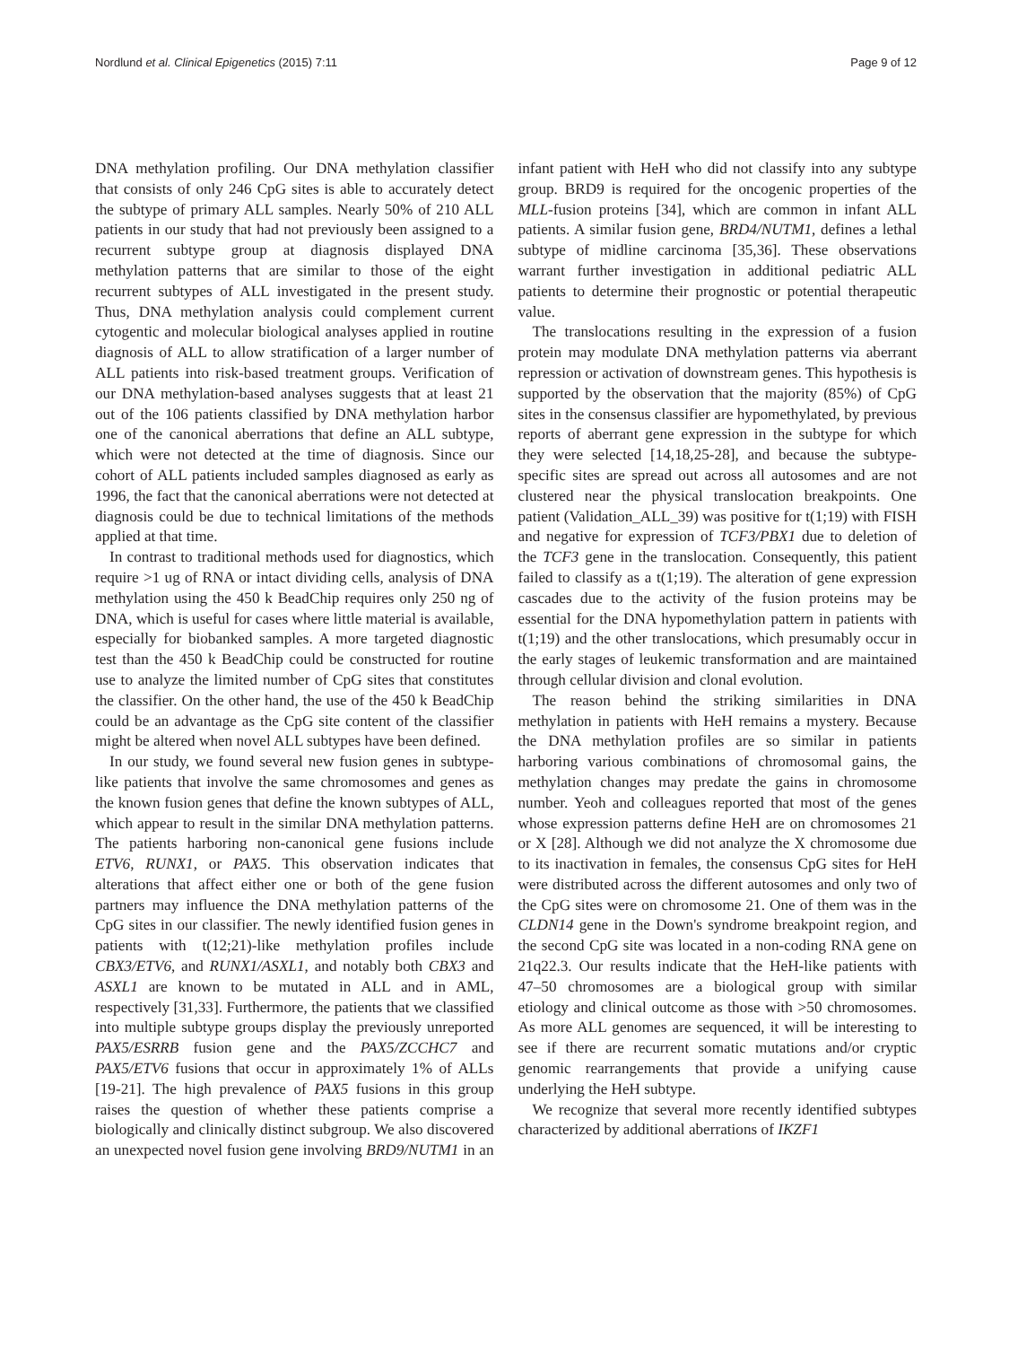Nordlund et al. Clinical Epigenetics (2015) 7:11 Page 9 of 12
DNA methylation profiling. Our DNA methylation classifier that consists of only 246 CpG sites is able to accurately detect the subtype of primary ALL samples. Nearly 50% of 210 ALL patients in our study that had not previously been assigned to a recurrent subtype group at diagnosis displayed DNA methylation patterns that are similar to those of the eight recurrent subtypes of ALL investigated in the present study. Thus, DNA methylation analysis could complement current cytogentic and molecular biological analyses applied in routine diagnosis of ALL to allow stratification of a larger number of ALL patients into risk-based treatment groups. Verification of our DNA methylation-based analyses suggests that at least 21 out of the 106 patients classified by DNA methylation harbor one of the canonical aberrations that define an ALL subtype, which were not detected at the time of diagnosis. Since our cohort of ALL patients included samples diagnosed as early as 1996, the fact that the canonical aberrations were not detected at diagnosis could be due to technical limitations of the methods applied at that time.
In contrast to traditional methods used for diagnostics, which require >1 ug of RNA or intact dividing cells, analysis of DNA methylation using the 450 k BeadChip requires only 250 ng of DNA, which is useful for cases where little material is available, especially for biobanked samples. A more targeted diagnostic test than the 450 k BeadChip could be constructed for routine use to analyze the limited number of CpG sites that constitutes the classifier. On the other hand, the use of the 450 k BeadChip could be an advantage as the CpG site content of the classifier might be altered when novel ALL subtypes have been defined.
In our study, we found several new fusion genes in subtype-like patients that involve the same chromosomes and genes as the known fusion genes that define the known subtypes of ALL, which appear to result in the similar DNA methylation patterns. The patients harboring non-canonical gene fusions include ETV6, RUNX1, or PAX5. This observation indicates that alterations that affect either one or both of the gene fusion partners may influence the DNA methylation patterns of the CpG sites in our classifier. The newly identified fusion genes in patients with t(12;21)-like methylation profiles include CBX3/ETV6, and RUNX1/ASXL1, and notably both CBX3 and ASXL1 are known to be mutated in ALL and in AML, respectively [31,33]. Furthermore, the patients that we classified into multiple subtype groups display the previously unreported PAX5/ESRRB fusion gene and the PAX5/ZCCHC7 and PAX5/ETV6 fusions that occur in approximately 1% of ALLs [19-21]. The high prevalence of PAX5 fusions in this group raises the question of whether these patients comprise a biologically and clinically distinct subgroup. We also discovered an unexpected novel fusion gene involving BRD9/NUTM1 in an infant patient with HeH who did not classify into any subtype group. BRD9 is required for the oncogenic properties of the MLL-fusion proteins [34], which are common in infant ALL patients. A similar fusion gene, BRD4/NUTM1, defines a lethal subtype of midline carcinoma [35,36]. These observations warrant further investigation in additional pediatric ALL patients to determine their prognostic or potential therapeutic value.
The translocations resulting in the expression of a fusion protein may modulate DNA methylation patterns via aberrant repression or activation of downstream genes. This hypothesis is supported by the observation that the majority (85%) of CpG sites in the consensus classifier are hypomethylated, by previous reports of aberrant gene expression in the subtype for which they were selected [14,18,25-28], and because the subtype-specific sites are spread out across all autosomes and are not clustered near the physical translocation breakpoints. One patient (Validation_ALL_39) was positive for t(1;19) with FISH and negative for expression of TCF3/PBX1 due to deletion of the TCF3 gene in the translocation. Consequently, this patient failed to classify as a t(1;19). The alteration of gene expression cascades due to the activity of the fusion proteins may be essential for the DNA hypomethylation pattern in patients with t(1;19) and the other translocations, which presumably occur in the early stages of leukemic transformation and are maintained through cellular division and clonal evolution.
The reason behind the striking similarities in DNA methylation in patients with HeH remains a mystery. Because the DNA methylation profiles are so similar in patients harboring various combinations of chromosomal gains, the methylation changes may predate the gains in chromosome number. Yeoh and colleagues reported that most of the genes whose expression patterns define HeH are on chromosomes 21 or X [28]. Although we did not analyze the X chromosome due to its inactivation in females, the consensus CpG sites for HeH were distributed across the different autosomes and only two of the CpG sites were on chromosome 21. One of them was in the CLDN14 gene in the Down's syndrome breakpoint region, and the second CpG site was located in a non-coding RNA gene on 21q22.3. Our results indicate that the HeH-like patients with 47–50 chromosomes are a biological group with similar etiology and clinical outcome as those with >50 chromosomes. As more ALL genomes are sequenced, it will be interesting to see if there are recurrent somatic mutations and/or cryptic genomic rearrangements that provide a unifying cause underlying the HeH subtype.
We recognize that several more recently identified subtypes characterized by additional aberrations of IKZF1